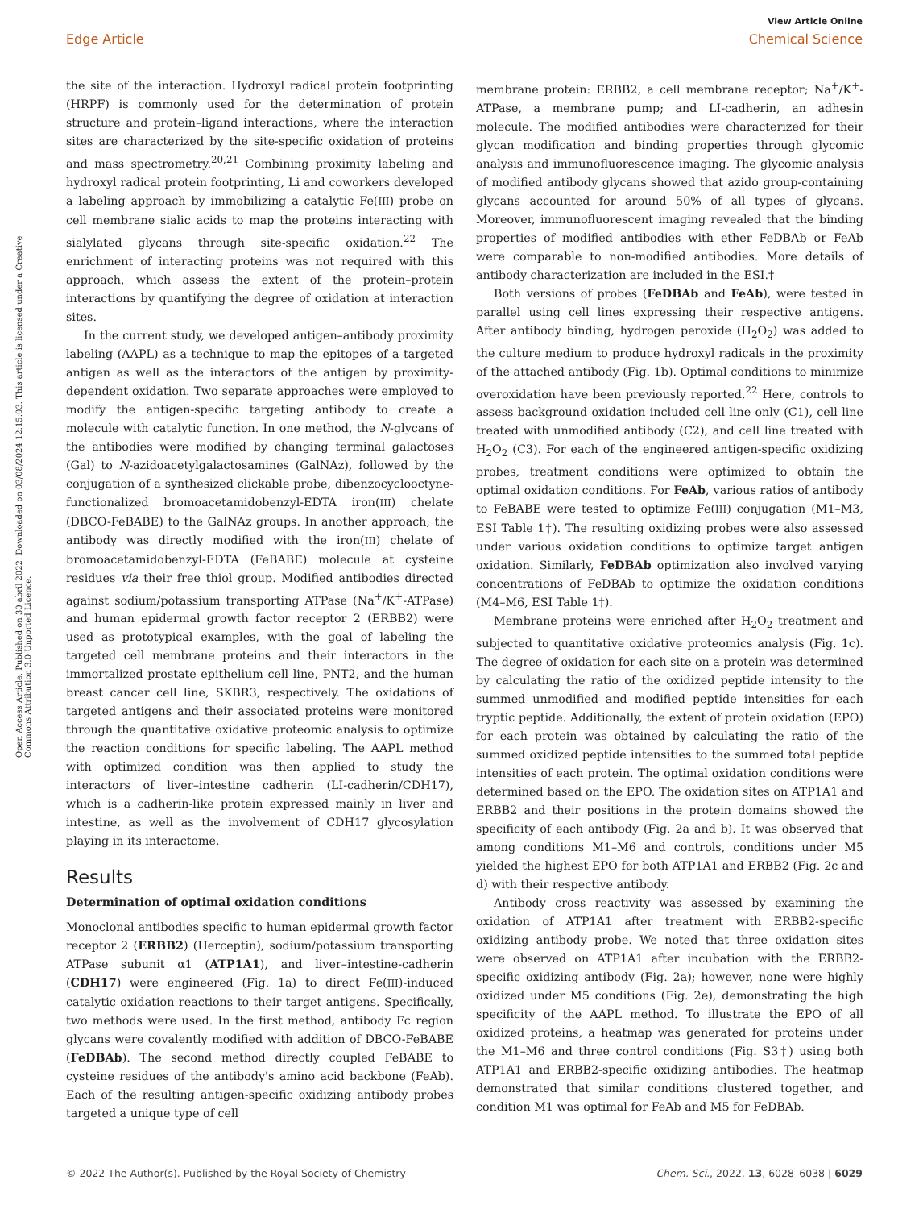View Article Online
Edge Article Chemical Science
Open Access Article. Published on 30 abril 2022. Downloaded on 03/08/2024 12:15:03. This article is licensed under a Creative Commons Attribution 3.0 Unported Licence.
the site of the interaction. Hydroxyl radical protein footprinting (HRPF) is commonly used for the determination of protein structure and protein–ligand interactions, where the interaction sites are characterized by the site-specific oxidation of proteins and mass spectrometry.<sup>20,21</sup> Combining proximity labeling and hydroxyl radical protein footprinting, Li and coworkers developed a labeling approach by immobilizing a catalytic Fe(III) probe on cell membrane sialic acids to map the proteins interacting with sialylated glycans through site-specific oxidation.<sup>22</sup> The enrichment of interacting proteins was not required with this approach, which assess the extent of the protein–protein interactions by quantifying the degree of oxidation at interaction sites.
In the current study, we developed antigen–antibody proximity labeling (AAPL) as a technique to map the epitopes of a targeted antigen as well as the interactors of the antigen by proximity-dependent oxidation. Two separate approaches were employed to modify the antigen-specific targeting antibody to create a molecule with catalytic function. In one method, the N-glycans of the antibodies were modified by changing terminal galactoses (Gal) to N-azidoacetylgalactosamines (GalNAz), followed by the conjugation of a synthesized clickable probe, dibenzocyclooctyne-functionalized bromoacetamidobenzyl-EDTA iron(III) chelate (DBCO-FeBABE) to the GalNAz groups. In another approach, the antibody was directly modified with the iron(III) chelate of bromoacetamidobenzyl-EDTA (FeBABE) molecule at cysteine residues via their free thiol group. Modified antibodies directed against sodium/potassium transporting ATPase (Na<sup>+</sup>/K<sup>+</sup>-ATPase) and human epidermal growth factor receptor 2 (ERBB2) were used as prototypical examples, with the goal of labeling the targeted cell membrane proteins and their interactors in the immortalized prostate epithelium cell line, PNT2, and the human breast cancer cell line, SKBR3, respectively. The oxidations of targeted antigens and their associated proteins were monitored through the quantitative oxidative proteomic analysis to optimize the reaction conditions for specific labeling. The AAPL method with optimized condition was then applied to study the interactors of liver–intestine cadherin (LI-cadherin/CDH17), which is a cadherin-like protein expressed mainly in liver and intestine, as well as the involvement of CDH17 glycosylation playing in its interactome.
Results
Determination of optimal oxidation conditions
Monoclonal antibodies specific to human epidermal growth factor receptor 2 (ERBB2) (Herceptin), sodium/potassium transporting ATPase subunit α1 (ATP1A1), and liver–intestine-cadherin (CDH17) were engineered (Fig. 1a) to direct Fe(III)-induced catalytic oxidation reactions to their target antigens. Specifically, two methods were used. In the first method, antibody Fc region glycans were covalently modified with addition of DBCO-FeBABE (FeDBAb). The second method directly coupled FeBABE to cysteine residues of the antibody's amino acid backbone (FeAb). Each of the resulting antigen-specific oxidizing antibody probes targeted a unique type of cell
membrane protein: ERBB2, a cell membrane receptor; Na<sup>+</sup>/K<sup>+</sup>-ATPase, a membrane pump; and LI-cadherin, an adhesin molecule. The modified antibodies were characterized for their glycan modification and binding properties through glycomic analysis and immunofluorescence imaging. The glycomic analysis of modified antibody glycans showed that azido group-containing glycans accounted for around 50% of all types of glycans. Moreover, immunofluorescent imaging revealed that the binding properties of modified antibodies with ether FeDBAb or FeAb were comparable to non-modified antibodies. More details of antibody characterization are included in the ESI.†
Both versions of probes (FeDBAb and FeAb), were tested in parallel using cell lines expressing their respective antigens. After antibody binding, hydrogen peroxide (H<sub>2</sub>O<sub>2</sub>) was added to the culture medium to produce hydroxyl radicals in the proximity of the attached antibody (Fig. 1b). Optimal conditions to minimize overoxidation have been previously reported.<sup>22</sup> Here, controls to assess background oxidation included cell line only (C1), cell line treated with unmodified antibody (C2), and cell line treated with H<sub>2</sub>O<sub>2</sub> (C3). For each of the engineered antigen-specific oxidizing probes, treatment conditions were optimized to obtain the optimal oxidation conditions. For FeAb, various ratios of antibody to FeBABE were tested to optimize Fe(III) conjugation (M1–M3, ESI Table 1†). The resulting oxidizing probes were also assessed under various oxidation conditions to optimize target antigen oxidation. Similarly, FeDBAb optimization also involved varying concentrations of FeDBAb to optimize the oxidation conditions (M4–M6, ESI Table 1†).
Membrane proteins were enriched after H<sub>2</sub>O<sub>2</sub> treatment and subjected to quantitative oxidative proteomics analysis (Fig. 1c). The degree of oxidation for each site on a protein was determined by calculating the ratio of the oxidized peptide intensity to the summed unmodified and modified peptide intensities for each tryptic peptide. Additionally, the extent of protein oxidation (EPO) for each protein was obtained by calculating the ratio of the summed oxidized peptide intensities to the summed total peptide intensities of each protein. The optimal oxidation conditions were determined based on the EPO. The oxidation sites on ATP1A1 and ERBB2 and their positions in the protein domains showed the specificity of each antibody (Fig. 2a and b). It was observed that among conditions M1–M6 and controls, conditions under M5 yielded the highest EPO for both ATP1A1 and ERBB2 (Fig. 2c and d) with their respective antibody.
Antibody cross reactivity was assessed by examining the oxidation of ATP1A1 after treatment with ERBB2-specific oxidizing antibody probe. We noted that three oxidation sites were observed on ATP1A1 after incubation with the ERBB2-specific oxidizing antibody (Fig. 2a); however, none were highly oxidized under M5 conditions (Fig. 2e), demonstrating the high specificity of the AAPL method. To illustrate the EPO of all oxidized proteins, a heatmap was generated for proteins under the M1–M6 and three control conditions (Fig. S3†) using both ATP1A1 and ERBB2-specific oxidizing antibodies. The heatmap demonstrated that similar conditions clustered together, and condition M1 was optimal for FeAb and M5 for FeDBAb.
© 2022 The Author(s). Published by the Royal Society of Chemistry Chem. Sci., 2022, 13, 6028–6038 | 6029